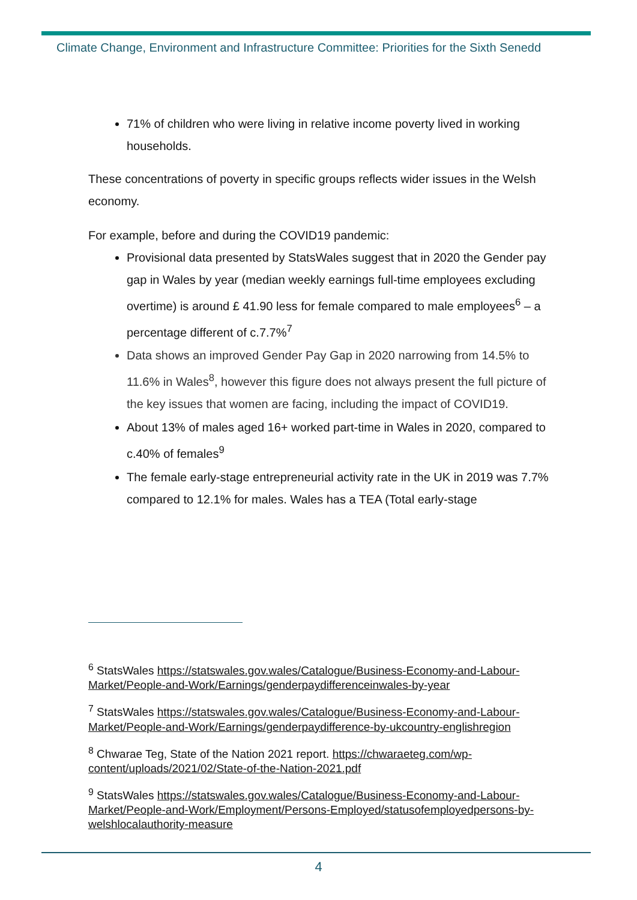Climate Change, Environment and Infrastructure Committee: Priorities for the Sixth Senedd
71% of children who were living in relative income poverty lived in working households.
These concentrations of poverty in specific groups reflects wider issues in the Welsh economy.
For example, before and during the COVID19 pandemic:
Provisional data presented by StatsWales suggest that in 2020 the Gender pay gap in Wales by year (median weekly earnings full-time employees excluding overtime) is around £ 41.90 less for female compared to male employees<sup>6</sup> – a percentage different of c.7.7%<sup>7</sup>
Data shows an improved Gender Pay Gap in 2020 narrowing from 14.5% to 11.6% in Wales<sup>8</sup>, however this figure does not always present the full picture of the key issues that women are facing, including the impact of COVID19.
About 13% of males aged 16+ worked part-time in Wales in 2020, compared to c.40% of females<sup>9</sup>
The female early-stage entrepreneurial activity rate in the UK in 2019 was 7.7% compared to 12.1% for males. Wales has a TEA (Total early-stage
<sup>6</sup> StatsWales https://statswales.gov.wales/Catalogue/Business-Economy-and-Labour-Market/People-and-Work/Earnings/genderpaydifferenceinwales-by-year
<sup>7</sup> StatsWales https://statswales.gov.wales/Catalogue/Business-Economy-and-Labour-Market/People-and-Work/Earnings/genderpaydifference-by-ukcountry-englishregion
<sup>8</sup> Chwarae Teg, State of the Nation 2021 report. https://chwaraeteg.com/wp-content/uploads/2021/02/State-of-the-Nation-2021.pdf
<sup>9</sup> StatsWales https://statswales.gov.wales/Catalogue/Business-Economy-and-Labour-Market/People-and-Work/Employment/Persons-Employed/statusofemployedpersons-by-welshlocalauthority-measure
4